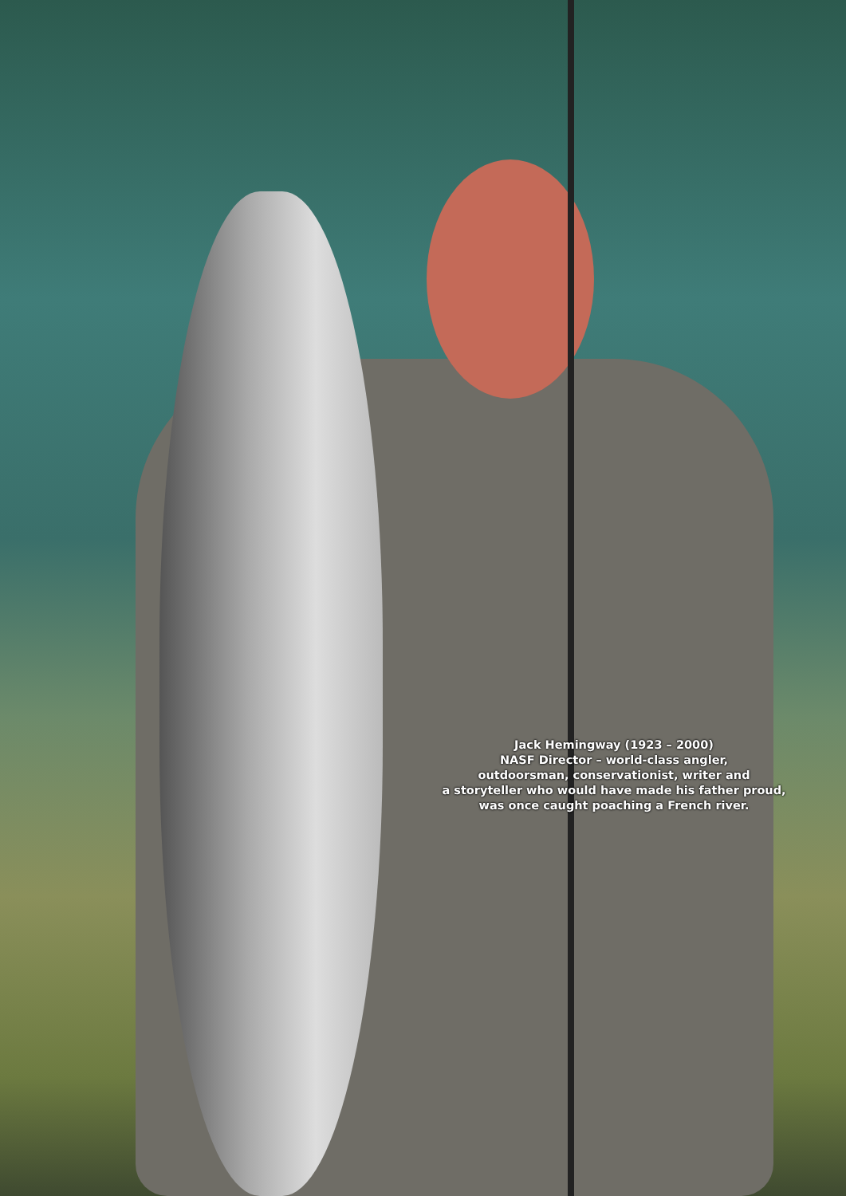Jack Hemingway (1923 – 2000)
NASF Director – world-class angler,
outdoorsman, conservationist, writer and
a storyteller who would have made his father proud,
was once caught poaching a French river.